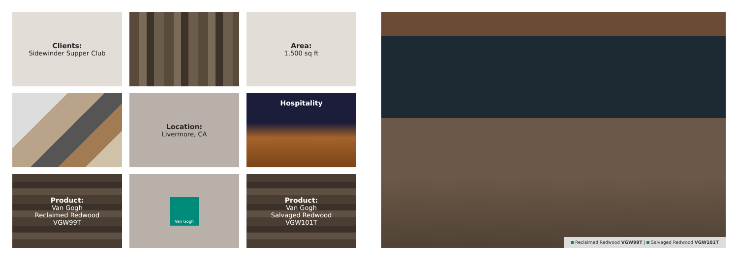Clients:
Sidewinder Supper Club
Area:
1,500 sq ft
Location:
Livermore, CA
Hospitality
Product:
Van Gogh
Reclaimed Redwood
VGW99T
Van Gogh
Product:
Van Gogh
Salvaged Redwood
VGW101T
Reclaimed Redwood VGW99T | Salvaged Redwood VGW101T